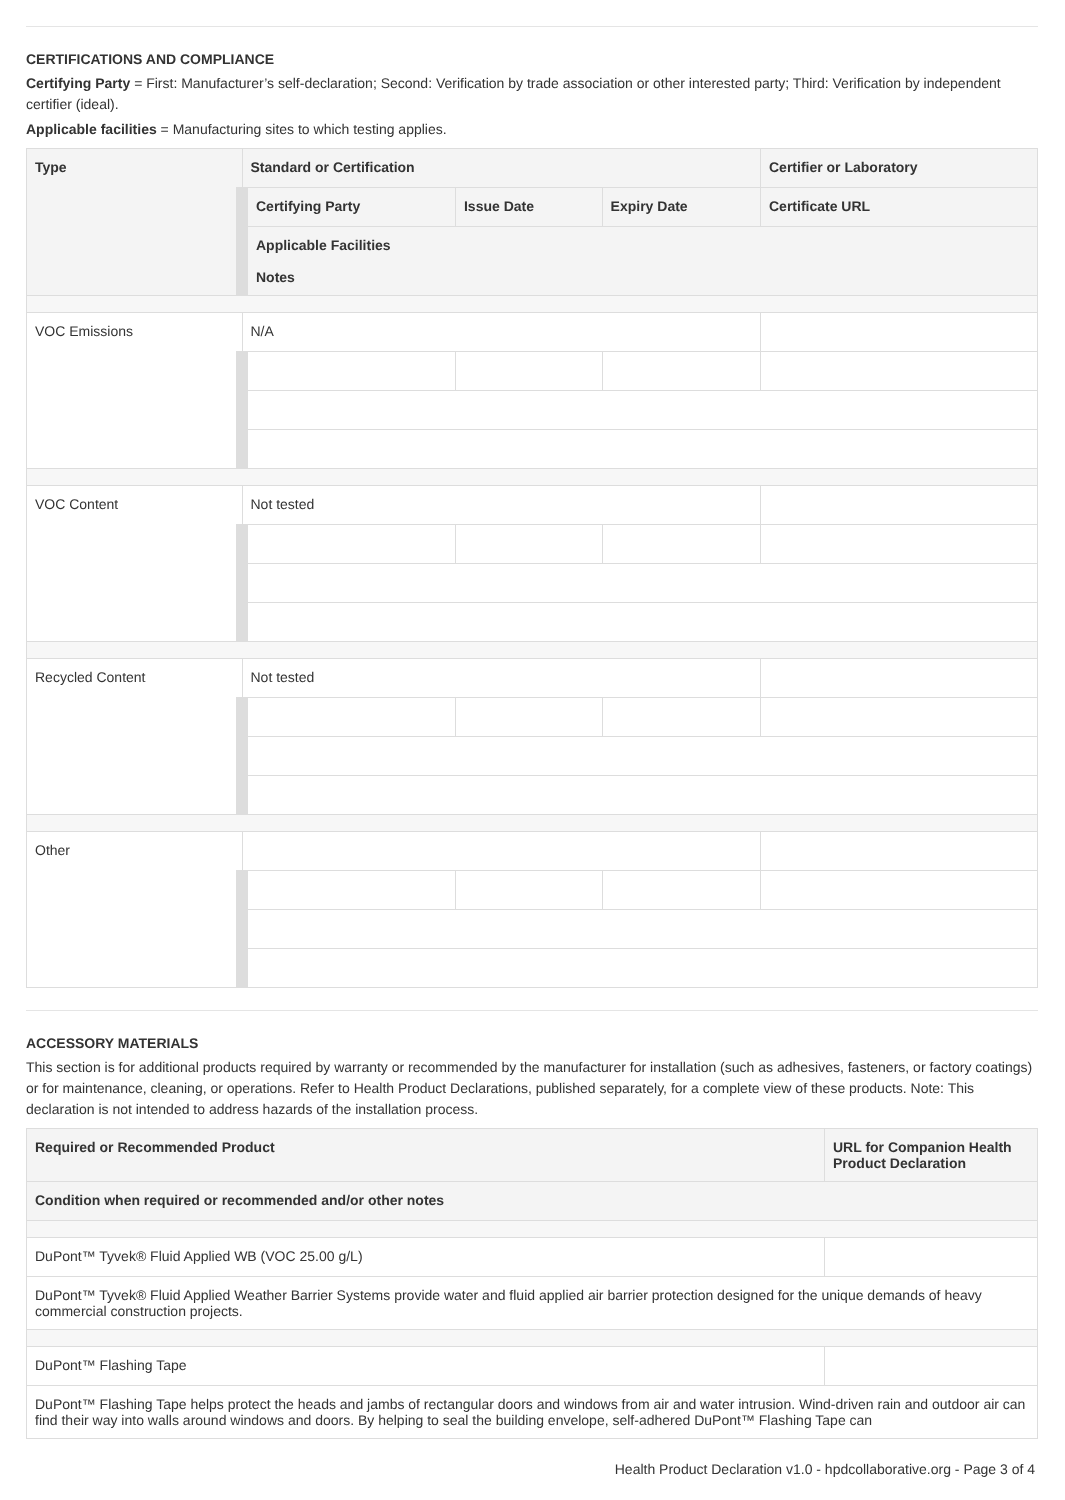CERTIFICATIONS AND COMPLIANCE
Certifying Party = First: Manufacturer’s self-declaration; Second: Verification by trade association or other interested party; Third: Verification by independent certifier (ideal).
Applicable facilities = Manufacturing sites to which testing applies.
| Type | Standard or Certification | | | Certifier or Laboratory |
| --- | --- | --- | --- | --- |
| | Certifying Party | Issue Date | Expiry Date | Certificate URL |
| | Applicable Facilities Notes | | | |
| VOC Emissions | N/A | | | |
| VOC Content | Not tested | | | |
| Recycled Content | Not tested | | | |
| Other | | | | |
ACCESSORY MATERIALS
This section is for additional products required by warranty or recommended by the manufacturer for installation (such as adhesives, fasteners, or factory coatings) or for maintenance, cleaning, or operations. Refer to Health Product Declarations, published separately, for a complete view of these products. Note: This declaration is not intended to address hazards of the installation process.
| Required or Recommended Product | URL for Companion Health Product Declaration |
| --- | --- |
| Condition when required or recommended and/or other notes | |
| DuPont™ Tyvek® Fluid Applied WB (VOC 25.00 g/L) | |
| DuPont™ Tyvek® Fluid Applied Weather Barrier Systems provide water and fluid applied air barrier protection designed for the unique demands of heavy commercial construction projects. | |
| DuPont™ Flashing Tape | |
| DuPont™ Flashing Tape helps protect the heads and jambs of rectangular doors and windows from air and water intrusion. Wind-driven rain and outdoor air can find their way into walls around windows and doors. By helping to seal the building envelope, self-adhered DuPont™ Flashing Tape can | |
Health Product Declaration v1.0 - hpdcollaborative.org - Page 3 of 4